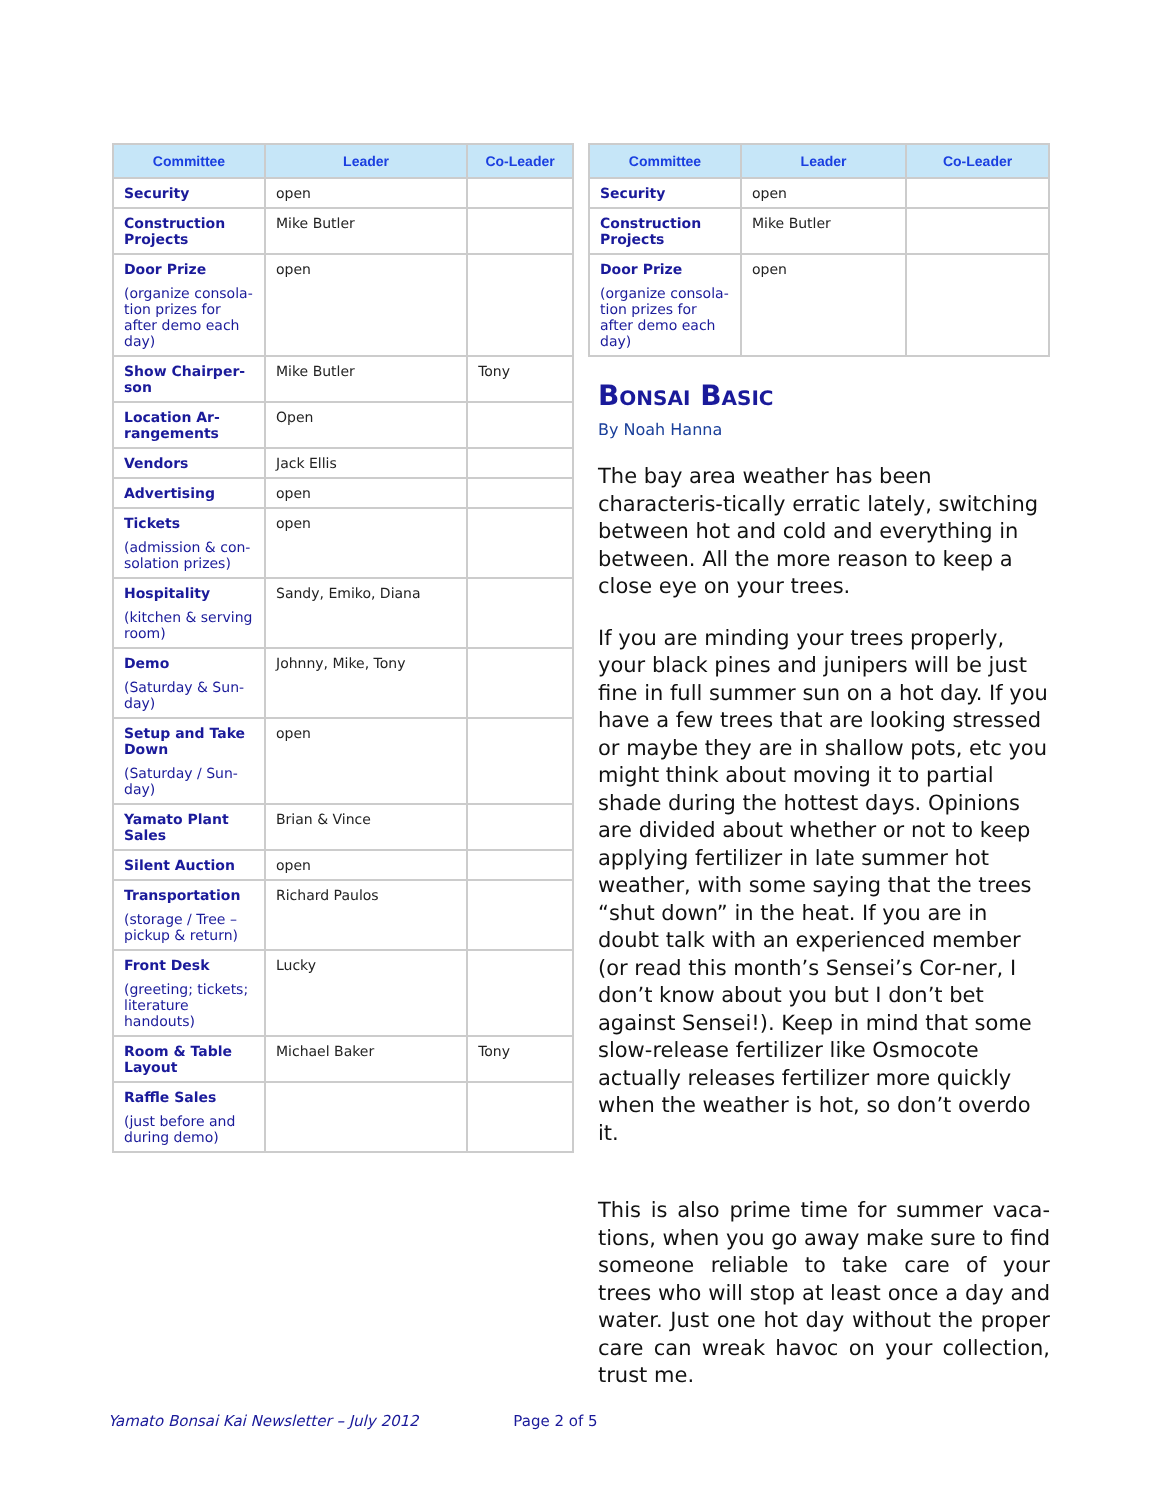| Committee | Leader | Co-Leader |
| --- | --- | --- |
| Security | open | |
| Construction Projects | Mike Butler | |
| Door Prize (organize consola-tion prizes for after demo each day) | open | |
| Show Chairper-son | Mike Butler | Tony |
| Location Ar-rangements | Open | |
| Vendors | Jack Ellis | |
| Advertising | open | |
| Tickets (admission & con-solation prizes) | open | |
| Hospitality (kitchen & serving room) | Sandy, Emiko, Diana | |
| Demo (Saturday & Sun-day) | Johnny, Mike, Tony | |
| Setup and Take Down (Saturday / Sun-day) | open | |
| Yamato Plant Sales | Brian & Vince | |
| Silent Auction | open | |
| Transportation (storage / Tree – pickup & return) | Richard Paulos | |
| Front Desk (greeting; tickets; literature handouts) | Lucky | |
| Room & Table Layout | Michael Baker | Tony |
| Raffle Sales (just before and during demo) | | |
| Committee | Leader | Co-Leader |
| --- | --- | --- |
| Security | open | |
| Construction Projects | Mike Butler | |
| Door Prize (organize consola-tion prizes for after demo each day) | open | |
Bonsai Basic
By Noah Hanna
The bay area weather has been characteris-tically erratic lately, switching between hot and cold and everything in between. All the more reason to keep a close eye on your trees.
If you are minding your trees properly, your black pines and junipers will be just fine in full summer sun on a hot day. If you have a few trees that are looking stressed or maybe they are in shallow pots, etc you might think about moving it to partial shade during the hottest days. Opinions are divided about whether or not to keep applying fertilizer in late summer hot weather, with some saying that the trees “shut down” in the heat. If you are in doubt talk with an experienced member (or read this month’s Sensei’s Cor-ner, I don’t know about you but I don’t bet against Sensei!). Keep in mind that some slow-release fertilizer like Osmocote actually releases fertilizer more quickly when the weather is hot, so don’t overdo it.
This is also prime time for summer vaca-tions, when you go away make sure to find someone reliable to take care of your trees who will stop at least once a day and water. Just one hot day without the proper care can wreak havoc on your collection, trust me.
Yamato Bonsai Kai Newsletter – July 2012 Page 2 of 5